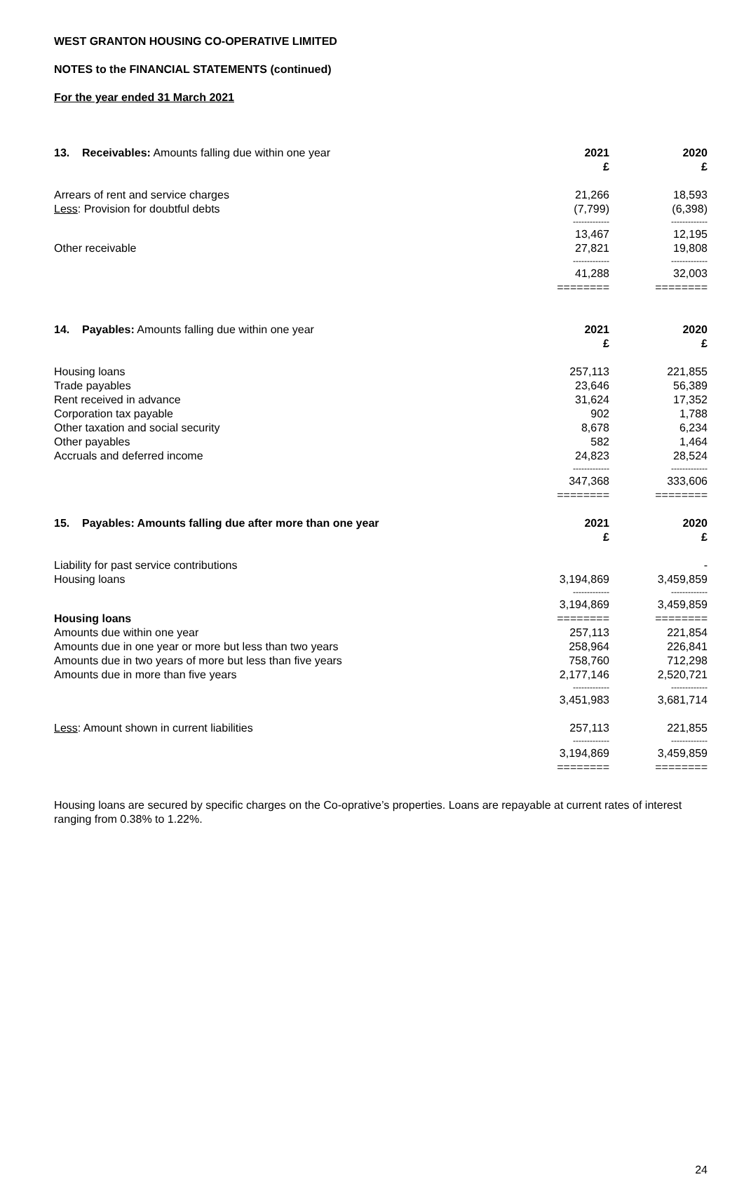WEST GRANTON HOUSING CO-OPERATIVE LIMITED
NOTES to the FINANCIAL STATEMENTS (continued)
For the year ended 31 March 2021
| 13. Receivables: Amounts falling due within one year | 2021 £ | | 2020 £ |
| Arrears of rent and service charges | 21,266 | | 18,593 |
| Less : Provision for doubtful debts | (7,799) | | (6,398) |
| | ------------- | | ------------- |
| | 13,467 | | 12,195 |
| Other receivable | 27,821 | | 19,808 |
| | ------------- | | ------------- |
| | 41,288 | | 32,003 |
| | ======== | | ======== |
| 14. Payables: Amounts falling due within one year | 2021 £ | | 2020 £ |
| Housing loans | 257,113 | | 221,855 |
| Trade payables | 23,646 | | 56,389 |
| Rent received in advance | 31,624 | | 17,352 |
| Corporation tax payable | 902 | | 1,788 |
| Other taxation and social security | 8,678 | | 6,234 |
| Other payables | 582 | | 1,464 |
| Accruals and deferred income | 24,823 | | 28,524 |
| | ------------- | | ------------- |
| | 347,368 | | 333,606 |
| | ======== | | ======== |
| 15. Payables: Amounts falling due after more than one year | 2021 £ | | 2020 £ |
| Liability for past service contributions | | | - |
| Housing loans | 3,194,869 | | 3,459,859 |
| | ------------- | | ------------- |
| | 3,194,869 | | 3,459,859 |
| Housing loans | ======== | | ======== |
| Amounts due within one year | 257,113 | | 221,854 |
| Amounts due in one year or more but less than two years | 258,964 | | 226,841 |
| Amounts due in two years of more but less than five years | 758,760 | | 712,298 |
| Amounts due in more than five years | 2,177,146 | | 2,520,721 |
| | ------------- | | ------------- |
| | 3,451,983 | | 3,681,714 |
| Less : Amount shown in current liabilities | 257,113 | | 221,855 |
| | ------------- | | ------------- |
| | 3,194,869 | | 3,459,859 |
| | ======== | | ======== |
Housing loans are secured by specific charges on the Co-oprative’s properties. Loans are repayable at current rates of interest ranging from 0.38% to 1.22%.
24